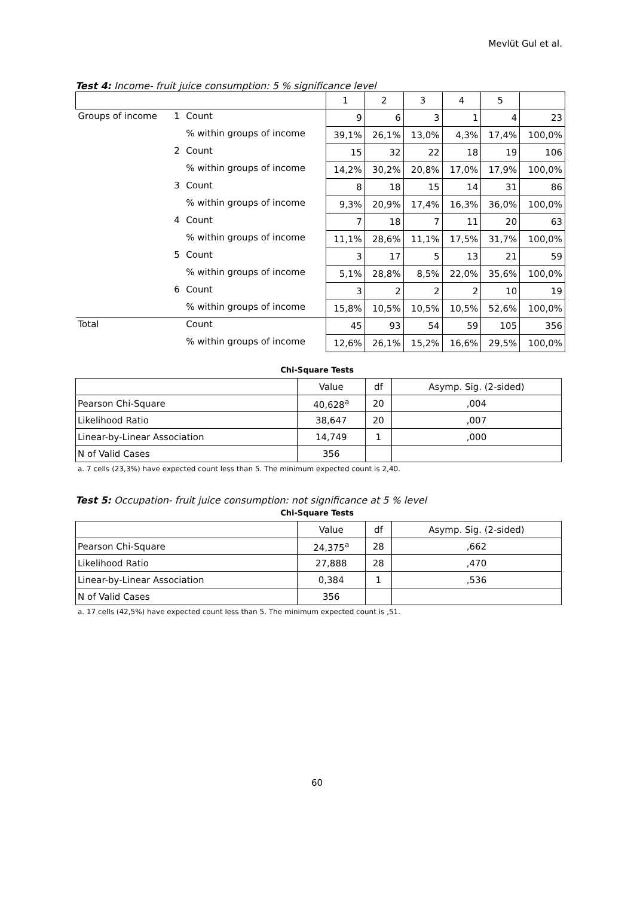Mevlüt Gul et al.
Test 4: Income- fruit juice consumption: 5 % significance level
| | | | 1 | 2 | 3 | 4 | 5 | |
| Groups of income | 1 | Count | 9 | 6 | 3 | 1 | 4 | 23 |
| | | % within groups of income | 39,1% | 26,1% | 13,0% | 4,3% | 17,4% | 100,0% |
| | 2 | Count | 15 | 32 | 22 | 18 | 19 | 106 |
| | | % within groups of income | 14,2% | 30,2% | 20,8% | 17,0% | 17,9% | 100,0% |
| | 3 | Count | 8 | 18 | 15 | 14 | 31 | 86 |
| | | % within groups of income | 9,3% | 20,9% | 17,4% | 16,3% | 36,0% | 100,0% |
| | 4 | Count | 7 | 18 | 7 | 11 | 20 | 63 |
| | | % within groups of income | 11,1% | 28,6% | 11,1% | 17,5% | 31,7% | 100,0% |
| | 5 | Count | 3 | 17 | 5 | 13 | 21 | 59 |
| | | % within groups of income | 5,1% | 28,8% | 8,5% | 22,0% | 35,6% | 100,0% |
| | 6 | Count | 3 | 2 | 2 | 2 | 10 | 19 |
| | | % within groups of income | 15,8% | 10,5% | 10,5% | 10,5% | 52,6% | 100,0% |
| Total | | Count | 45 | 93 | 54 | 59 | 105 | 356 |
| | | % within groups of income | 12,6% | 26,1% | 15,2% | 16,6% | 29,5% | 100,0% |
Chi-Square Tests
| | Value | df | Asymp. Sig. (2-sided) |
| Pearson Chi-Square | 40,628<sup>a</sup> | 20 | ,004 |
| Likelihood Ratio | 38,647 | 20 | ,007 |
| Linear-by-Linear Association | 14,749 | 1 | ,000 |
| N of Valid Cases | 356 | | |
a. 7 cells (23,3%) have expected count less than 5. The minimum expected count is 2,40.
Test 5: Occupation- fruit juice consumption: not significance at 5 % level
Chi-Square Tests
| | Value | df | Asymp. Sig. (2-sided) |
| Pearson Chi-Square | 24,375<sup>a</sup> | 28 | ,662 |
| Likelihood Ratio | 27,888 | 28 | ,470 |
| Linear-by-Linear Association | 0,384 | 1 | ,536 |
| N of Valid Cases | 356 | | |
a. 17 cells (42,5%) have expected count less than 5. The minimum expected count is ,51.
60